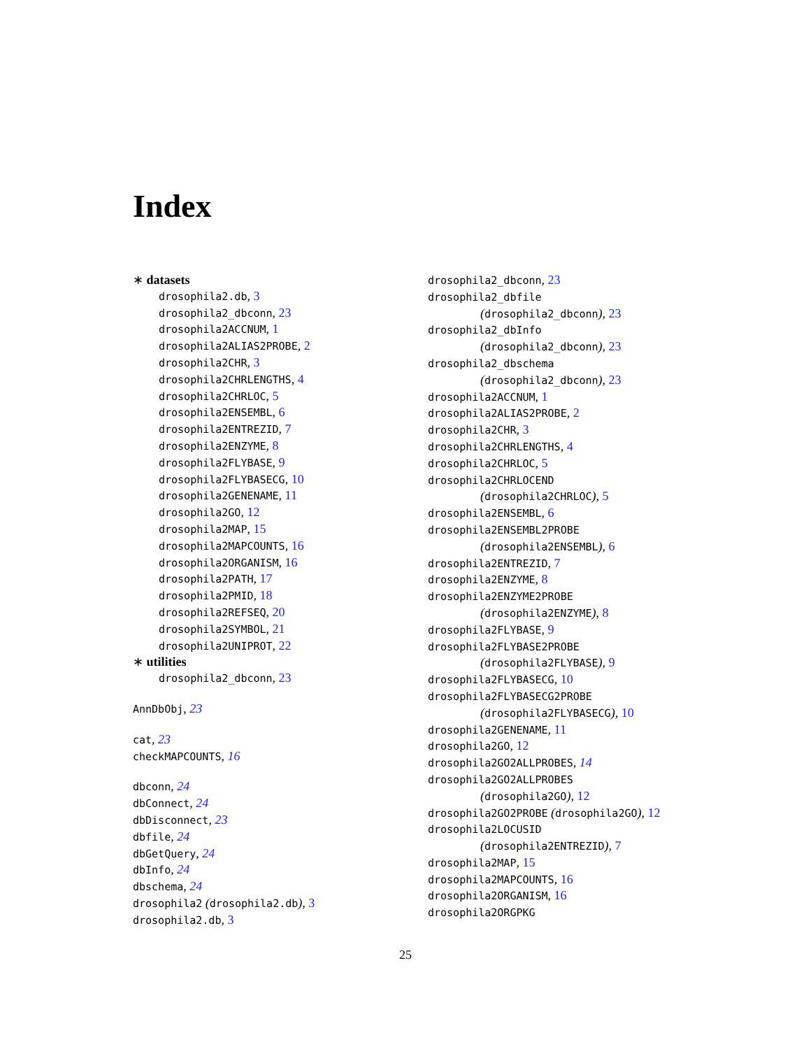Index
∗ datasets
drosophila2.db, 3
drosophila2_dbconn, 23
drosophila2ACCNUM, 1
drosophila2ALIAS2PROBE, 2
drosophila2CHR, 3
drosophila2CHRLENGTHS, 4
drosophila2CHRLOC, 5
drosophila2ENSEMBL, 6
drosophila2ENTREZID, 7
drosophila2ENZYME, 8
drosophila2FLYBASE, 9
drosophila2FLYBASECG, 10
drosophila2GENENAME, 11
drosophila2GO, 12
drosophila2MAP, 15
drosophila2MAPCOUNTS, 16
drosophila2ORGANISM, 16
drosophila2PATH, 17
drosophila2PMID, 18
drosophila2REFSEQ, 20
drosophila2SYMBOL, 21
drosophila2UNIPROT, 22
∗ utilities
drosophila2_dbconn, 23
AnnDbObj, 23
cat, 23
checkMAPCOUNTS, 16
dbconn, 24
dbConnect, 24
dbDisconnect, 23
dbfile, 24
dbGetQuery, 24
dbInfo, 24
dbschema, 24
drosophila2 (drosophila2.db), 3
drosophila2.db, 3
drosophila2_dbconn, 23
drosophila2_dbfile
(drosophila2_dbconn), 23
drosophila2_dbInfo
(drosophila2_dbconn), 23
drosophila2_dbschema
(drosophila2_dbconn), 23
drosophila2ACCNUM, 1
drosophila2ALIAS2PROBE, 2
drosophila2CHR, 3
drosophila2CHRLENGTHS, 4
drosophila2CHRLOC, 5
drosophila2CHRLOCEND
(drosophila2CHRLOC), 5
drosophila2ENSEMBL, 6
drosophila2ENSEMBL2PROBE
(drosophila2ENSEMBL), 6
drosophila2ENTREZID, 7
drosophila2ENZYME, 8
drosophila2ENZYME2PROBE
(drosophila2ENZYME), 8
drosophila2FLYBASE, 9
drosophila2FLYBASE2PROBE
(drosophila2FLYBASE), 9
drosophila2FLYBASECG, 10
drosophila2FLYBASECG2PROBE
(drosophila2FLYBASECG), 10
drosophila2GENENAME, 11
drosophila2GO, 12
drosophila2GO2ALLPROBES, 14
drosophila2GO2ALLPROBES
(drosophila2GO), 12
drosophila2GO2PROBE (drosophila2GO), 12
drosophila2LOCUSID
(drosophila2ENTREZID), 7
drosophila2MAP, 15
drosophila2MAPCOUNTS, 16
drosophila2ORGANISM, 16
drosophila2ORGPKG
25